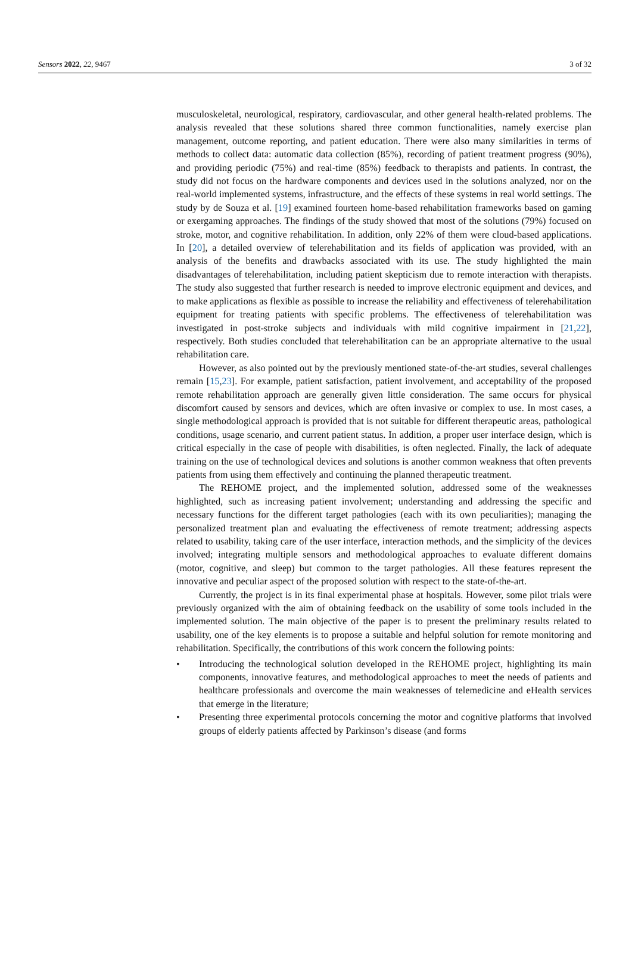Sensors 2022, 22, 9467 3 of 32
musculoskeletal, neurological, respiratory, cardiovascular, and other general health-related problems. The analysis revealed that these solutions shared three common functionalities, namely exercise plan management, outcome reporting, and patient education. There were also many similarities in terms of methods to collect data: automatic data collection (85%), recording of patient treatment progress (90%), and providing periodic (75%) and real-time (85%) feedback to therapists and patients. In contrast, the study did not focus on the hardware components and devices used in the solutions analyzed, nor on the real-world implemented systems, infrastructure, and the effects of these systems in real world settings. The study by de Souza et al. [19] examined fourteen home-based rehabilitation frameworks based on gaming or exergaming approaches. The findings of the study showed that most of the solutions (79%) focused on stroke, motor, and cognitive rehabilitation. In addition, only 22% of them were cloud-based applications. In [20], a detailed overview of telerehabilitation and its fields of application was provided, with an analysis of the benefits and drawbacks associated with its use. The study highlighted the main disadvantages of telerehabilitation, including patient skepticism due to remote interaction with therapists. The study also suggested that further research is needed to improve electronic equipment and devices, and to make applications as flexible as possible to increase the reliability and effectiveness of telerehabilitation equipment for treating patients with specific problems. The effectiveness of telerehabilitation was investigated in post-stroke subjects and individuals with mild cognitive impairment in [21,22], respectively. Both studies concluded that telerehabilitation can be an appropriate alternative to the usual rehabilitation care.
However, as also pointed out by the previously mentioned state-of-the-art studies, several challenges remain [15,23]. For example, patient satisfaction, patient involvement, and acceptability of the proposed remote rehabilitation approach are generally given little consideration. The same occurs for physical discomfort caused by sensors and devices, which are often invasive or complex to use. In most cases, a single methodological approach is provided that is not suitable for different therapeutic areas, pathological conditions, usage scenario, and current patient status. In addition, a proper user interface design, which is critical especially in the case of people with disabilities, is often neglected. Finally, the lack of adequate training on the use of technological devices and solutions is another common weakness that often prevents patients from using them effectively and continuing the planned therapeutic treatment.
The REHOME project, and the implemented solution, addressed some of the weaknesses highlighted, such as increasing patient involvement; understanding and addressing the specific and necessary functions for the different target pathologies (each with its own peculiarities); managing the personalized treatment plan and evaluating the effectiveness of remote treatment; addressing aspects related to usability, taking care of the user interface, interaction methods, and the simplicity of the devices involved; integrating multiple sensors and methodological approaches to evaluate different domains (motor, cognitive, and sleep) but common to the target pathologies. All these features represent the innovative and peculiar aspect of the proposed solution with respect to the state-of-the-art.
Currently, the project is in its final experimental phase at hospitals. However, some pilot trials were previously organized with the aim of obtaining feedback on the usability of some tools included in the implemented solution. The main objective of the paper is to present the preliminary results related to usability, one of the key elements is to propose a suitable and helpful solution for remote monitoring and rehabilitation. Specifically, the contributions of this work concern the following points:
• Introducing the technological solution developed in the REHOME project, highlighting its main components, innovative features, and methodological approaches to meet the needs of patients and healthcare professionals and overcome the main weaknesses of telemedicine and eHealth services that emerge in the literature;
• Presenting three experimental protocols concerning the motor and cognitive platforms that involved groups of elderly patients affected by Parkinson’s disease (and forms